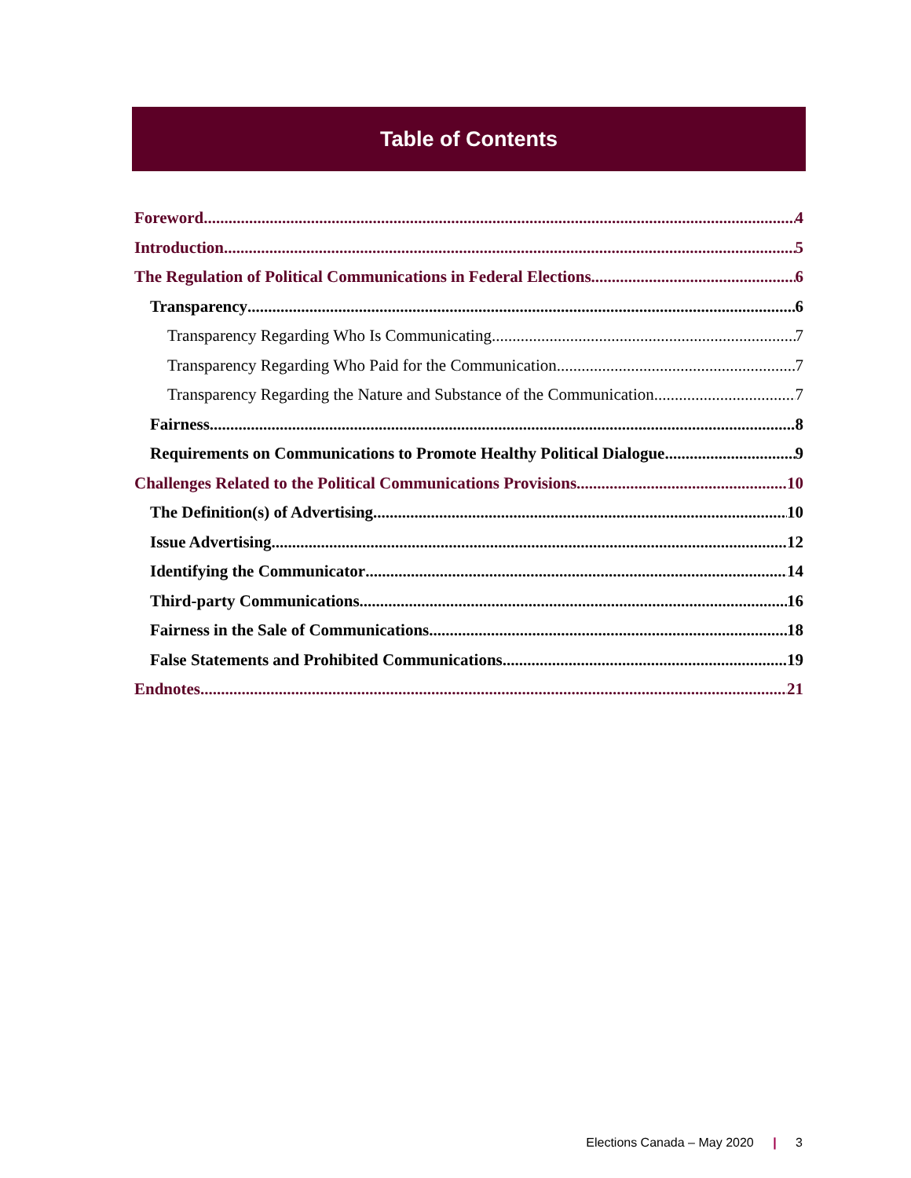Table of Contents
Foreword 4
Introduction 5
The Regulation of Political Communications in Federal Elections 6
Transparency 6
Transparency Regarding Who Is Communicating 7
Transparency Regarding Who Paid for the Communication 7
Transparency Regarding the Nature and Substance of the Communication 7
Fairness 8
Requirements on Communications to Promote Healthy Political Dialogue 9
Challenges Related to the Political Communications Provisions 10
The Definition(s) of Advertising 10
Issue Advertising 12
Identifying the Communicator 14
Third-party Communications 16
Fairness in the Sale of Communications 18
False Statements and Prohibited Communications 19
Endnotes 21
Elections Canada – May 2020 | 3